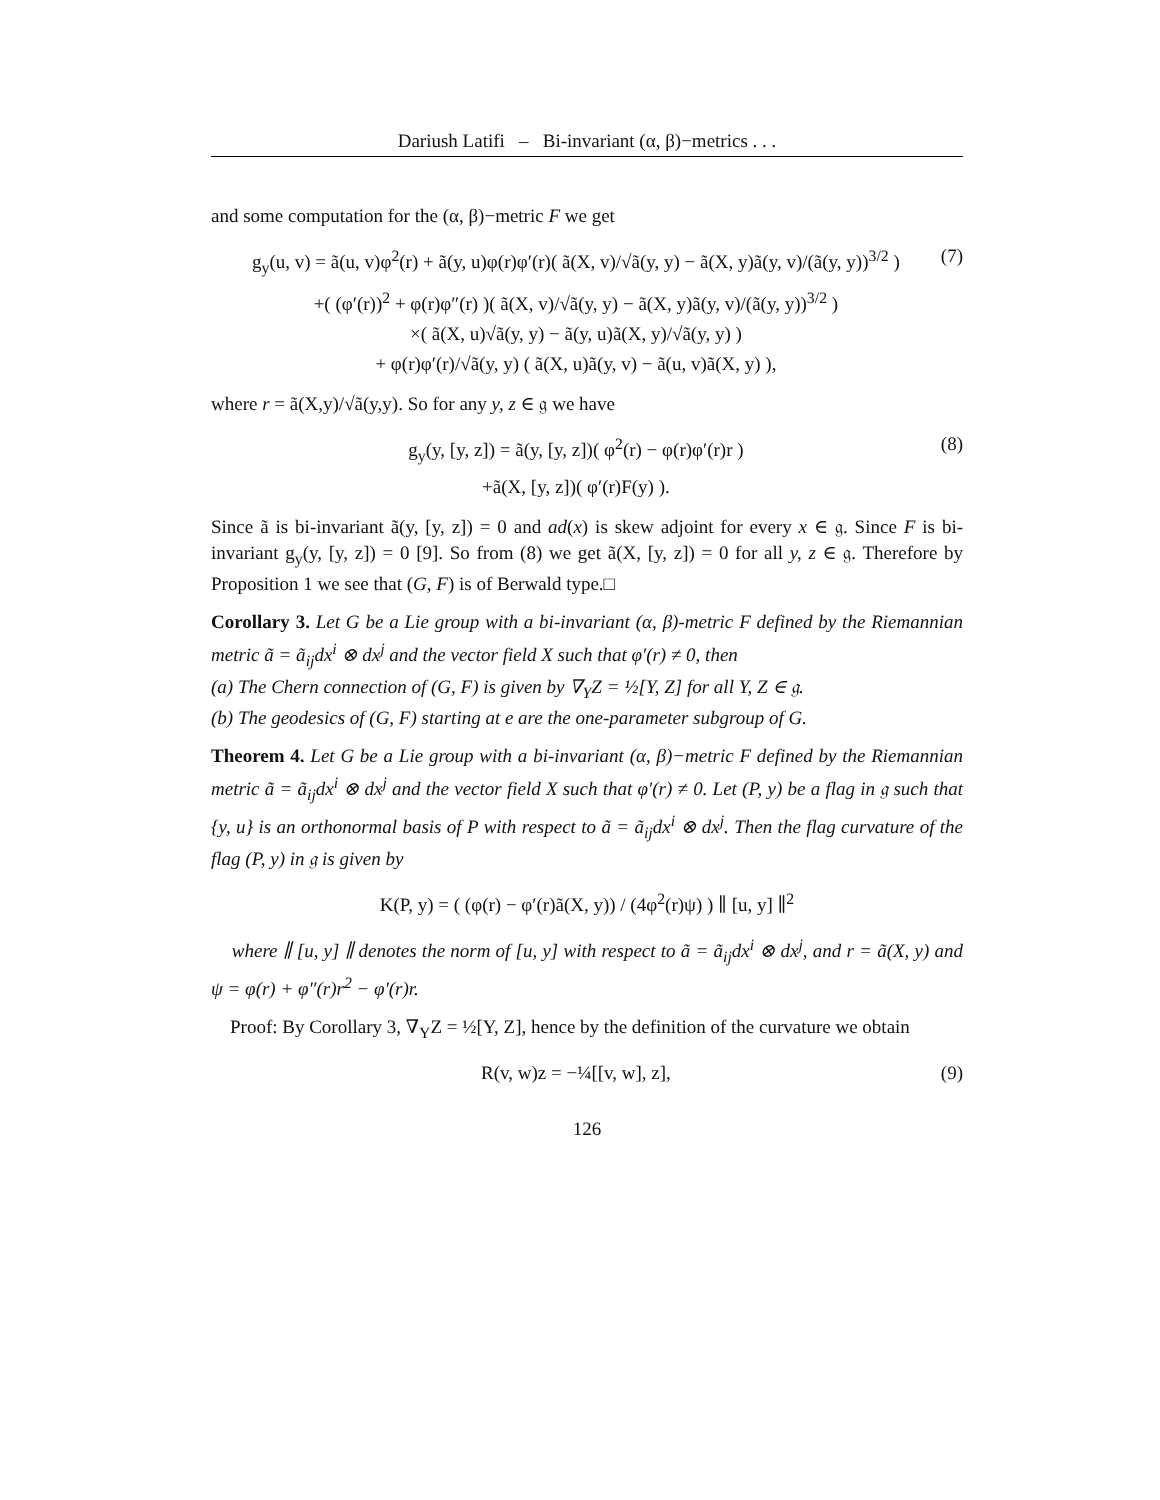Dariush Latifi – Bi-invariant (α, β)−metrics . . .
and some computation for the (α, β)−metric F we get
g<sub>y</sub>(u, v) = ã(u, v)φ<sup>2</sup>(r) + ã(y, u)φ(r)φ′(r)( ã(X, v)/√ã(y, y) − ã(X, y)ã(y, v)/(ã(y, y))<sup>3/2</sup> )
+( (φ′(r))<sup>2</sup> + φ(r)φ″(r) )( ã(X, v)/√ã(y, y) − ã(X, y)ã(y, v)/(ã(y, y))<sup>3/2</sup> )
×( ã(X, u)√ã(y, y) − ã(y, u)ã(X, y)/√ã(y, y) )
+ φ(r)φ′(r)/√ã(y, y) ( ã(X, u)ã(y, v) − ã(u, v)ã(X, y) ),
(7)
where r = ã(X,y)/√ã(y,y). So for any y, z ∈ 𝔤 we have
g<sub>y</sub>(y, [y, z]) = ã(y, [y, z])( φ<sup>2</sup>(r) − φ(r)φ′(r)r )
+ã(X, [y, z])( φ′(r)F(y) ).
(8)
Since ã is bi-invariant ã(y, [y, z]) = 0 and ad(x) is skew adjoint for every x ∈ 𝔤. Since F is bi-invariant g<sub>y</sub>(y, [y, z]) = 0 [9]. So from (8) we get ã(X, [y, z]) = 0 for all y, z ∈ 𝔤. Therefore by Proposition 1 we see that (G, F) is of Berwald type.□
Corollary 3. Let G be a Lie group with a bi-invariant (α, β)-metric F defined by the Riemannian metric ã = ã<sub>ij</sub>dx<sup>i</sup> ⊗ dx<sup>j</sup> and the vector field X such that φ′(r) ≠ 0, then
(a) The Chern connection of (G, F) is given by ∇<sub>Y</sub>Z = ½[Y, Z] for all Y, Z ∈ 𝔤.
(b) The geodesics of (G, F) starting at e are the one-parameter subgroup of G.
Theorem 4. Let G be a Lie group with a bi-invariant (α, β)−metric F defined by the Riemannian metric ã = ã<sub>ij</sub>dx<sup>i</sup> ⊗ dx<sup>j</sup> and the vector field X such that φ′(r) ≠ 0. Let (P, y) be a flag in 𝔤 such that {y, u} is an orthonormal basis of P with respect to ã = ã<sub>ij</sub>dx<sup>i</sup> ⊗ dx<sup>j</sup>. Then the flag curvature of the flag (P, y) in 𝔤 is given by
K(P, y) = ( (φ(r) − φ′(r)ã(X, y)) / (4φ<sup>2</sup>(r)ψ) ) ∥ [u, y] ∥<sup>2</sup>
where ∥ [u, y] ∥ denotes the norm of [u, y] with respect to ã = ã<sub>ij</sub>dx<sup>i</sup> ⊗ dx<sup>j</sup>, and r = ã(X, y) and ψ = φ(r) + φ″(r)r<sup>2</sup> − φ′(r)r.
Proof: By Corollary 3, ∇<sub>Y</sub>Z = ½[Y, Z], hence by the definition of the curvature we obtain
R(v, w)z = −¼[[v, w], z], (9)
126